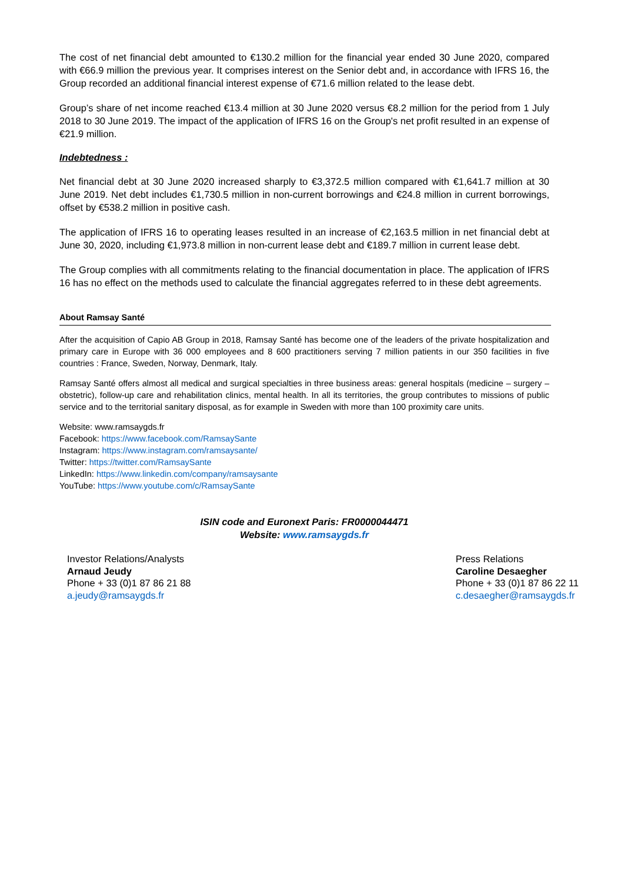The cost of net financial debt amounted to €130.2 million for the financial year ended 30 June 2020, compared with €66.9 million the previous year. It comprises interest on the Senior debt and, in accordance with IFRS 16, the Group recorded an additional financial interest expense of €71.6 million related to the lease debt.
Group’s share of net income reached €13.4 million at 30 June 2020 versus €8.2 million for the period from 1 July 2018 to 30 June 2019. The impact of the application of IFRS 16 on the Group's net profit resulted in an expense of €21.9 million.
Indebtedness :
Net financial debt at 30 June 2020 increased sharply to €3,372.5 million compared with €1,641.7 million at 30 June 2019. Net debt includes €1,730.5 million in non-current borrowings and €24.8 million in current borrowings, offset by €538.2 million in positive cash.
The application of IFRS 16 to operating leases resulted in an increase of €2,163.5 million in net financial debt at June 30, 2020, including €1,973.8 million in non-current lease debt and €189.7 million in current lease debt.
The Group complies with all commitments relating to the financial documentation in place. The application of IFRS 16 has no effect on the methods used to calculate the financial aggregates referred to in these debt agreements.
About Ramsay Santé
After the acquisition of Capio AB Group in 2018, Ramsay Santé has become one of the leaders of the private hospitalization and primary care in Europe with 36 000 employees and 8 600 practitioners serving 7 million patients in our 350 facilities in five countries : France, Sweden, Norway, Denmark, Italy.
Ramsay Santé offers almost all medical and surgical specialties in three business areas: general hospitals (medicine – surgery – obstetric), follow-up care and rehabilitation clinics, mental health. In all its territories, the group contributes to missions of public service and to the territorial sanitary disposal, as for example in Sweden with more than 100 proximity care units.
Website: www.ramsaygds.fr
Facebook: https://www.facebook.com/RamsaySante
Instagram: https://www.instagram.com/ramsaysante/
Twitter: https://twitter.com/RamsaySante
LinkedIn: https://www.linkedin.com/company/ramsaysante
YouTube: https://www.youtube.com/c/RamsaySante
ISIN code and Euronext Paris: FR0000044471
Website: www.ramsaygds.fr
Investor Relations/Analysts
Arnaud Jeudy
Phone + 33 (0)1 87 86 21 88
a.jeudy@ramsaygds.fr
Press Relations
Caroline Desaegher
Phone + 33 (0)1 87 86 22 11
c.desaegher@ramsaygds.fr